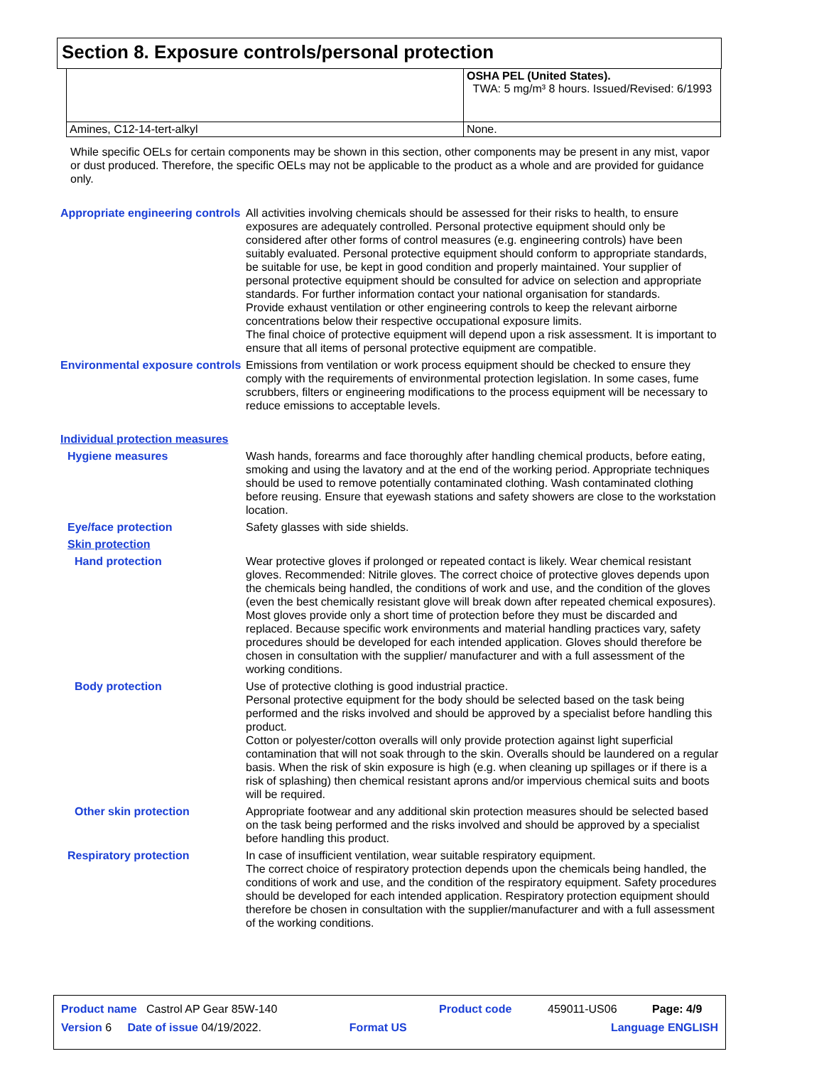Section 8. Exposure controls/personal protection
| | OSHA PEL (United States). TWA: 5 mg/m³ 8 hours. Issued/Revised: 6/1993 |
| Amines, C12-14-tert-alkyl | None. |
While specific OELs for certain components may be shown in this section, other components may be present in any mist, vapor or dust produced. Therefore, the specific OELs may not be applicable to the product as a whole and are provided for guidance only.
Appropriate engineering controls
All activities involving chemicals should be assessed for their risks to health, to ensure exposures are adequately controlled. Personal protective equipment should only be considered after other forms of control measures (e.g. engineering controls) have been suitably evaluated. Personal protective equipment should conform to appropriate standards, be suitable for use, be kept in good condition and properly maintained. Your supplier of personal protective equipment should be consulted for advice on selection and appropriate standards. For further information contact your national organisation for standards.
Provide exhaust ventilation or other engineering controls to keep the relevant airborne concentrations below their respective occupational exposure limits.
The final choice of protective equipment will depend upon a risk assessment. It is important to ensure that all items of personal protective equipment are compatible.
Environmental exposure controls
Emissions from ventilation or work process equipment should be checked to ensure they comply with the requirements of environmental protection legislation. In some cases, fume scrubbers, filters or engineering modifications to the process equipment will be necessary to reduce emissions to acceptable levels.
Individual protection measures
Hygiene measures Wash hands, forearms and face thoroughly after handling chemical products, before eating, smoking and using the lavatory and at the end of the working period. Appropriate techniques should be used to remove potentially contaminated clothing. Wash contaminated clothing before reusing. Ensure that eyewash stations and safety showers are close to the workstation location.
Eye/face protection Safety glasses with side shields.
Skin protection
Hand protection Wear protective gloves if prolonged or repeated contact is likely. Wear chemical resistant gloves. Recommended: Nitrile gloves. The correct choice of protective gloves depends upon the chemicals being handled, the conditions of work and use, and the condition of the gloves (even the best chemically resistant glove will break down after repeated chemical exposures). Most gloves provide only a short time of protection before they must be discarded and replaced. Because specific work environments and material handling practices vary, safety procedures should be developed for each intended application. Gloves should therefore be chosen in consultation with the supplier/ manufacturer and with a full assessment of the working conditions.
Body protection Use of protective clothing is good industrial practice.
Personal protective equipment for the body should be selected based on the task being performed and the risks involved and should be approved by a specialist before handling this product.
Cotton or polyester/cotton overalls will only provide protection against light superficial contamination that will not soak through to the skin. Overalls should be laundered on a regular basis. When the risk of skin exposure is high (e.g. when cleaning up spillages or if there is a risk of splashing) then chemical resistant aprons and/or impervious chemical suits and boots will be required.
Other skin protection Appropriate footwear and any additional skin protection measures should be selected based on the task being performed and the risks involved and should be approved by a specialist before handling this product.
Respiratory protection In case of insufficient ventilation, wear suitable respiratory equipment.
The correct choice of respiratory protection depends upon the chemicals being handled, the conditions of work and use, and the condition of the respiratory equipment. Safety procedures should be developed for each intended application. Respiratory protection equipment should therefore be chosen in consultation with the supplier/manufacturer and with a full assessment of the working conditions.
| Product name Castrol AP Gear 85W-140 | | Product code | 459011-US06 | Page: 4/9 |
| Version 6 Date of issue 04/19/2022. | Format US | | Language ENGLISH | |